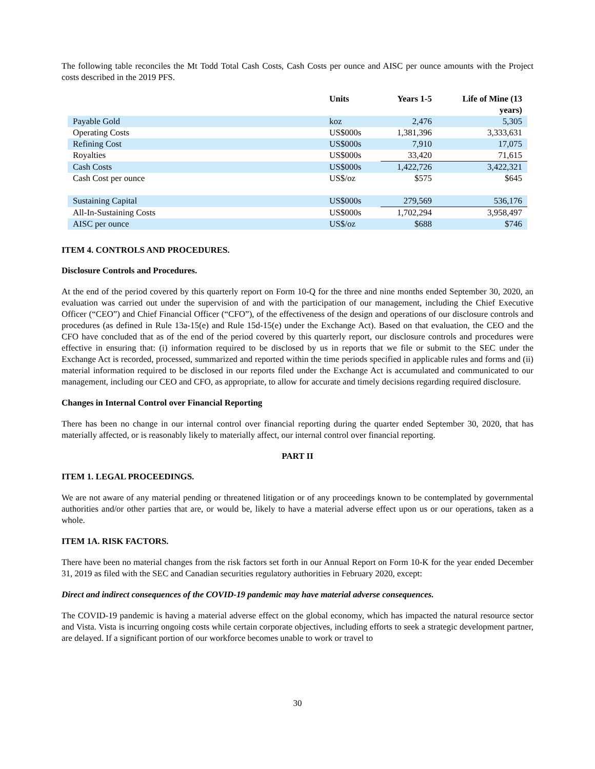The following table reconciles the Mt Todd Total Cash Costs, Cash Costs per ounce and AISC per ounce amounts with the Project costs described in the 2019 PFS.
| | Units | Years 1-5 | Life of Mine (13 years) |
| --- | --- | --- | --- |
| Payable Gold | koz | 2,476 | 5,305 |
| Operating Costs | US$000s | 1,381,396 | 3,333,631 |
| Refining Cost | US$000s | 7,910 | 17,075 |
| Royalties | US$000s | 33,420 | 71,615 |
| Cash Costs | US$000s | 1,422,726 | 3,422,321 |
| Cash Cost per ounce | US$/oz | $575 | $645 |
| Sustaining Capital | US$000s | 279,569 | 536,176 |
| All-In-Sustaining Costs | US$000s | 1,702,294 | 3,958,497 |
| AISC per ounce | US$/oz | $688 | $746 |
ITEM 4. CONTROLS AND PROCEDURES.
Disclosure Controls and Procedures.
At the end of the period covered by this quarterly report on Form 10-Q for the three and nine months ended September 30, 2020, an evaluation was carried out under the supervision of and with the participation of our management, including the Chief Executive Officer (“CEO”) and Chief Financial Officer (“CFO”), of the effectiveness of the design and operations of our disclosure controls and procedures (as defined in Rule 13a-15(e) and Rule 15d-15(e) under the Exchange Act). Based on that evaluation, the CEO and the CFO have concluded that as of the end of the period covered by this quarterly report, our disclosure controls and procedures were effective in ensuring that: (i) information required to be disclosed by us in reports that we file or submit to the SEC under the Exchange Act is recorded, processed, summarized and reported within the time periods specified in applicable rules and forms and (ii) material information required to be disclosed in our reports filed under the Exchange Act is accumulated and communicated to our management, including our CEO and CFO, as appropriate, to allow for accurate and timely decisions regarding required disclosure.
Changes in Internal Control over Financial Reporting
There has been no change in our internal control over financial reporting during the quarter ended September 30, 2020, that has materially affected, or is reasonably likely to materially affect, our internal control over financial reporting.
PART II
ITEM 1. LEGAL PROCEEDINGS.
We are not aware of any material pending or threatened litigation or of any proceedings known to be contemplated by governmental authorities and/or other parties that are, or would be, likely to have a material adverse effect upon us or our operations, taken as a whole.
ITEM 1A. RISK FACTORS.
There have been no material changes from the risk factors set forth in our Annual Report on Form 10-K for the year ended December 31, 2019 as filed with the SEC and Canadian securities regulatory authorities in February 2020, except:
Direct and indirect consequences of the COVID-19 pandemic may have material adverse consequences.
The COVID-19 pandemic is having a material adverse effect on the global economy, which has impacted the natural resource sector and Vista. Vista is incurring ongoing costs while certain corporate objectives, including efforts to seek a strategic development partner, are delayed. If a significant portion of our workforce becomes unable to work or travel to
30